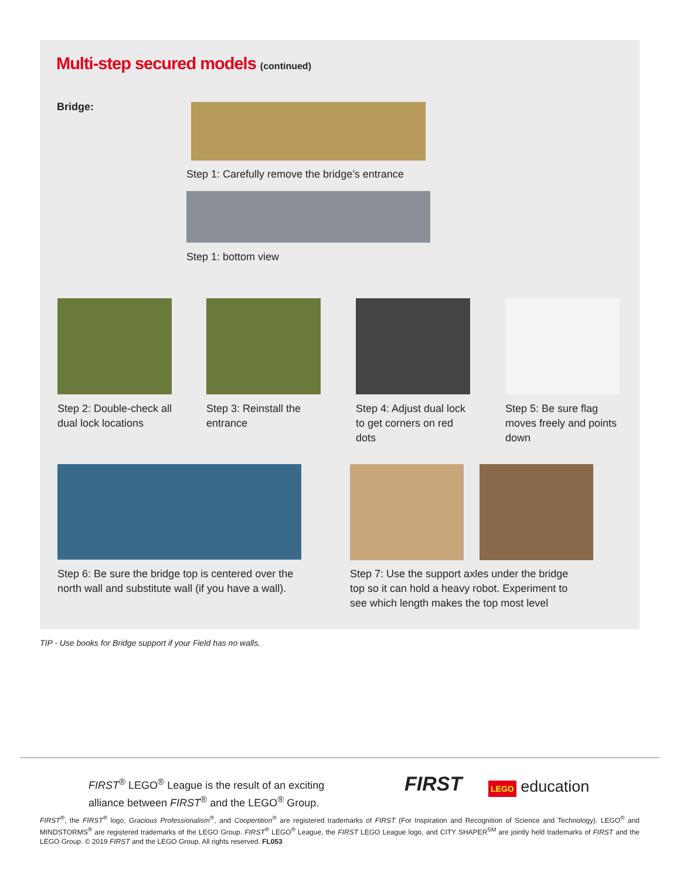Multi-step secured models (continued)
Bridge:
Step 1: Carefully remove the bridge’s entrance
Step 1: bottom view
Step 2: Double-check all dual lock locations
Step 3: Reinstall the entrance
Step 4: Adjust dual lock to get corners on red dots
Step 5: Be sure flag moves freely and points down
Step 6: Be sure the bridge top is centered over the north wall and substitute wall (if you have a wall).
Step 7: Use the support axles under the bridge top so it can hold a heavy robot. Experiment to see which length makes the top most level
TIP - Use books for Bridge support if your Field has no walls.
FIRST<sup>®</sup> LEGO<sup>®</sup> League is the result of an exciting alliance between FIRST<sup>®</sup> and the LEGO<sup>®</sup> Group.
FIRST LEGO education
FIRST<sup>®</sup>, the FIRST<sup>®</sup> logo, Gracious Professionalism<sup>®</sup>, and Coopertition<sup>®</sup> are registered trademarks of FIRST (For Inspiration and Recognition of Science and Technology). LEGO<sup>®</sup> and MINDSTORMS<sup>®</sup> are registered trademarks of the LEGO Group. FIRST<sup>®</sup> LEGO<sup>®</sup> League, the FIRST LEGO League logo, and CITY SHAPER<sup>SM</sup> are jointly held trademarks of FIRST and the LEGO Group. © 2019 FIRST and the LEGO Group. All rights reserved. FL053